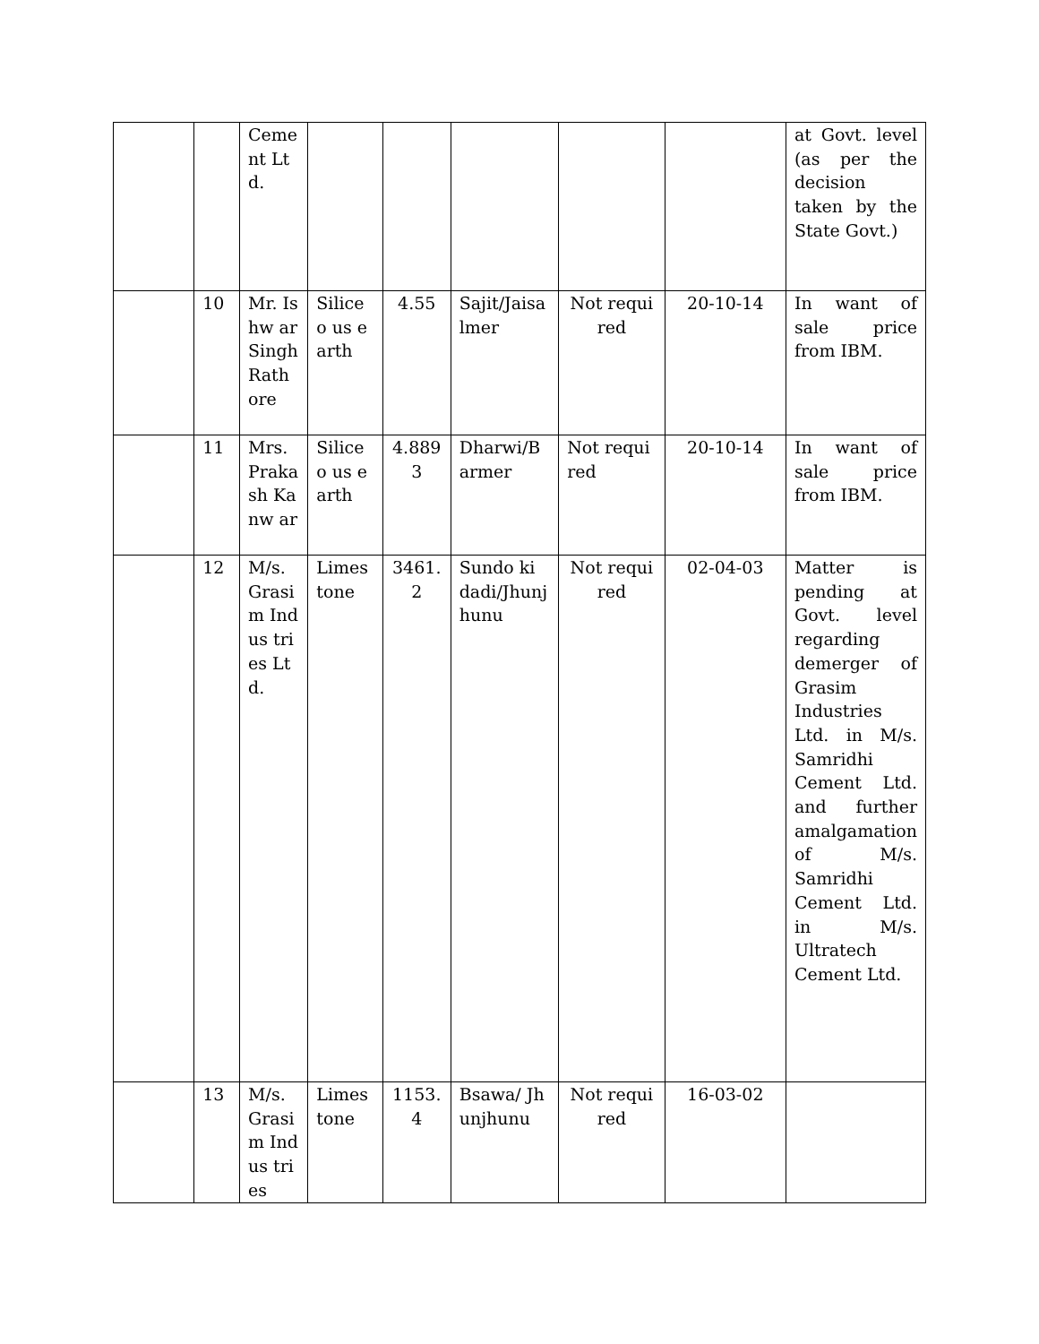| | | Ceme nt Ltd. | | | | | | at Govt. level (as per the decision taken by the State Govt.) |
| | 10 | Mr. Ishw ar Singh Rath ore | Siliceo us earth | 4.55 | Sajit/Jaisa lmer | Not required | 20-10-14 | In want of sale price from IBM. |
| | 11 | Mrs. Praka sh Kanw ar | Siliceo us earth | 4.889 3 | Dharwi/B armer | Not required | 20-10-14 | In want of sale price from IBM. |
| | 12 | M/s. Grasi m Indus tries Ltd. | Limes tone | 3461. 2 | Sundo ki dadi/Jhunj hunu | Not required | 02-04-03 | Matter is pending at Govt. level regarding demerger of Grasim Industries Ltd. in M/s. Samridhi Cement Ltd. and further amalgamation of M/s. Samridhi Cement Ltd. in M/s. Ultratech Cement Ltd. |
| | 13 | M/s. Grasi m Indus tries | Limes tone | 1153. 4 | Bsawa/ Jhunjhunu | Not required | 16-03-02 | |